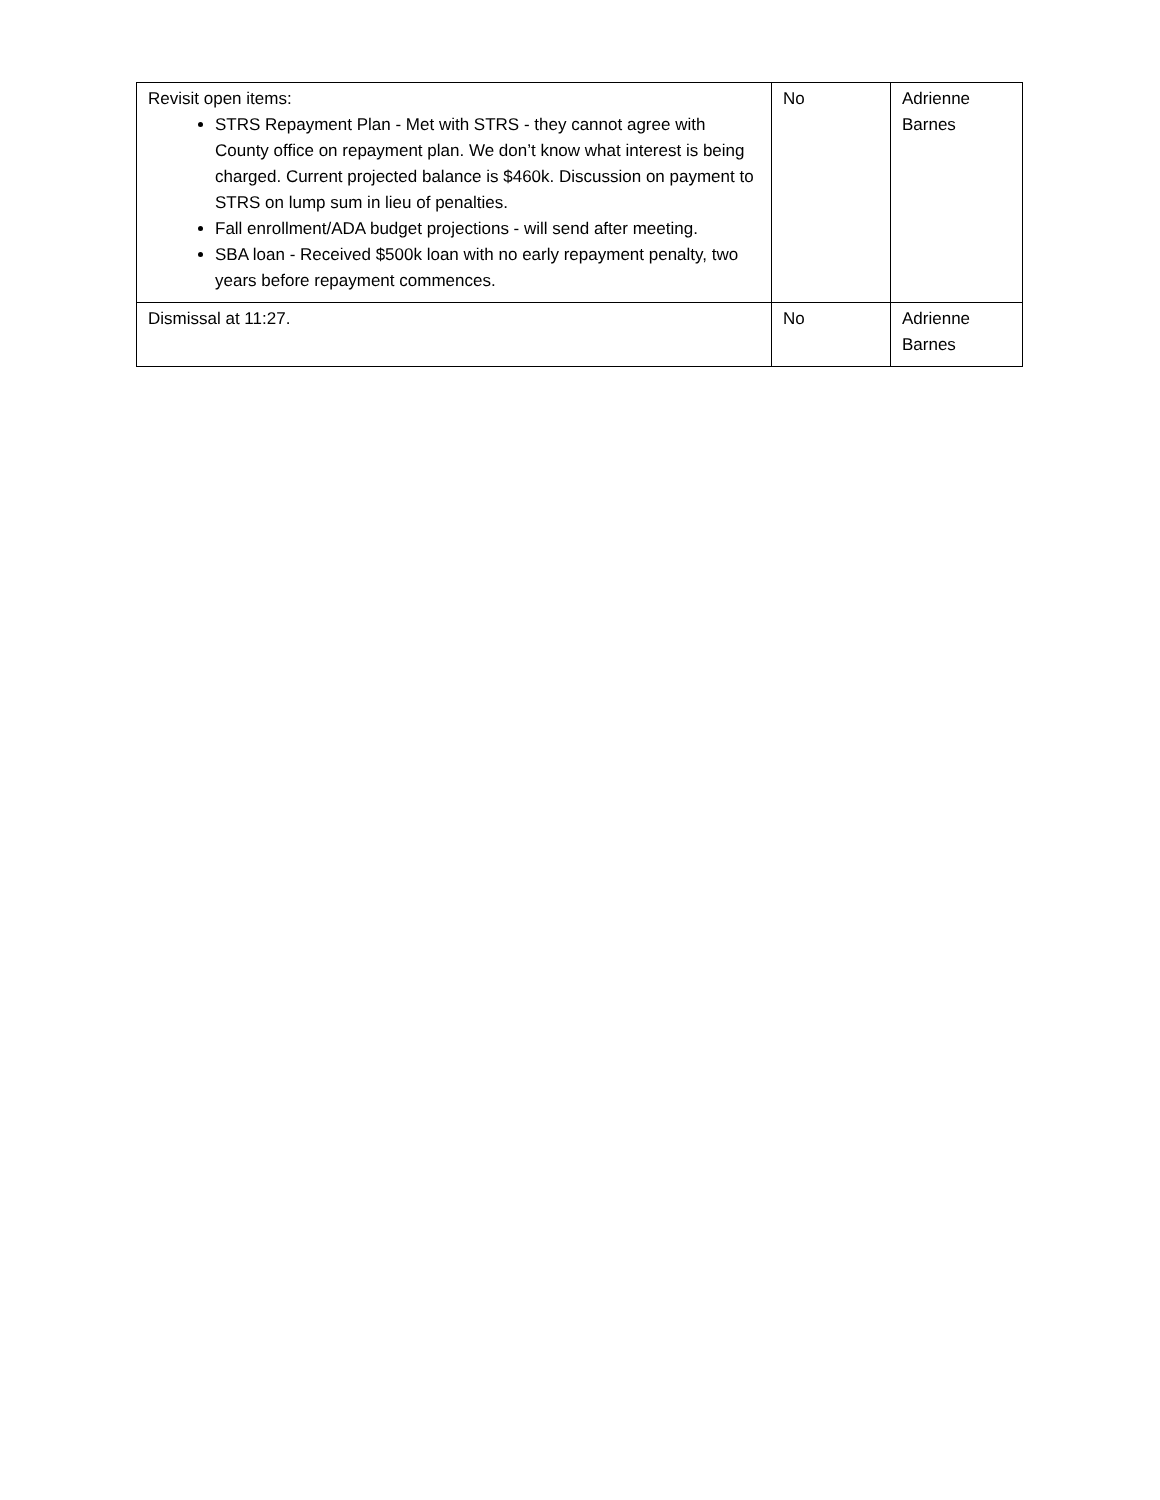| Revisit open items: STRS Repayment Plan - Met with STRS - they cannot agree with County office on repayment plan. We don’t know what interest is being charged. Current projected balance is $460k. Discussion on payment to STRS on lump sum in lieu of penalties. Fall enrollment/ADA budget projections - will send after meeting. SBA loan - Received $500k loan with no early repayment penalty, two years before repayment commences. | No | Adrienne Barnes |
| Dismissal at 11:27. | No | Adrienne Barnes |